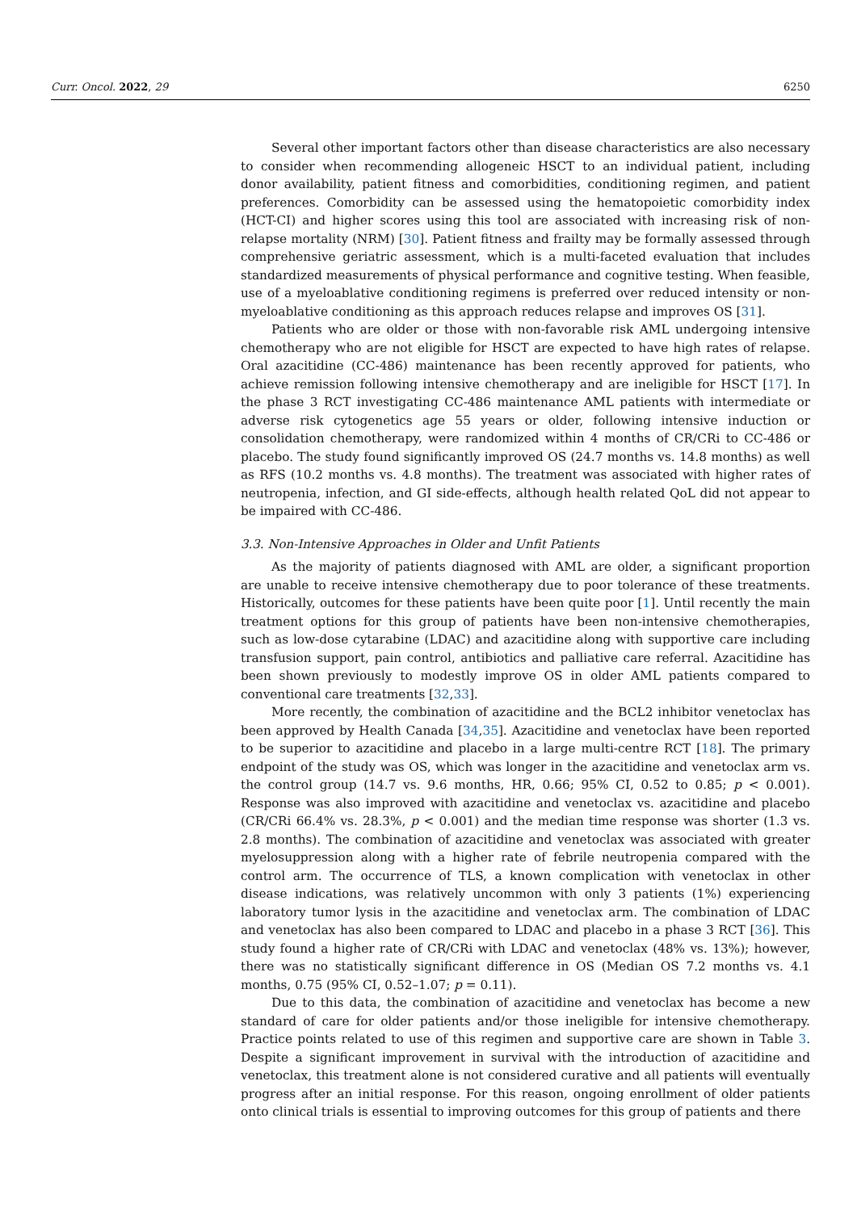Curr. Oncol. 2022, 29 6250
Several other important factors other than disease characteristics are also necessary to consider when recommending allogeneic HSCT to an individual patient, including donor availability, patient fitness and comorbidities, conditioning regimen, and patient preferences. Comorbidity can be assessed using the hematopoietic comorbidity index (HCT-CI) and higher scores using this tool are associated with increasing risk of non-relapse mortality (NRM) [30]. Patient fitness and frailty may be formally assessed through comprehensive geriatric assessment, which is a multi-faceted evaluation that includes standardized measurements of physical performance and cognitive testing. When feasible, use of a myeloablative conditioning regimens is preferred over reduced intensity or non-myeloablative conditioning as this approach reduces relapse and improves OS [31].
Patients who are older or those with non-favorable risk AML undergoing intensive chemotherapy who are not eligible for HSCT are expected to have high rates of relapse. Oral azacitidine (CC-486) maintenance has been recently approved for patients, who achieve remission following intensive chemotherapy and are ineligible for HSCT [17]. In the phase 3 RCT investigating CC-486 maintenance AML patients with intermediate or adverse risk cytogenetics age 55 years or older, following intensive induction or consolidation chemotherapy, were randomized within 4 months of CR/CRi to CC-486 or placebo. The study found significantly improved OS (24.7 months vs. 14.8 months) as well as RFS (10.2 months vs. 4.8 months). The treatment was associated with higher rates of neutropenia, infection, and GI side-effects, although health related QoL did not appear to be impaired with CC-486.
3.3. Non-Intensive Approaches in Older and Unfit Patients
As the majority of patients diagnosed with AML are older, a significant proportion are unable to receive intensive chemotherapy due to poor tolerance of these treatments. Historically, outcomes for these patients have been quite poor [1]. Until recently the main treatment options for this group of patients have been non-intensive chemotherapies, such as low-dose cytarabine (LDAC) and azacitidine along with supportive care including transfusion support, pain control, antibiotics and palliative care referral. Azacitidine has been shown previously to modestly improve OS in older AML patients compared to conventional care treatments [32,33].
More recently, the combination of azacitidine and the BCL2 inhibitor venetoclax has been approved by Health Canada [34,35]. Azacitidine and venetoclax have been reported to be superior to azacitidine and placebo in a large multi-centre RCT [18]. The primary endpoint of the study was OS, which was longer in the azacitidine and venetoclax arm vs. the control group (14.7 vs. 9.6 months, HR, 0.66; 95% CI, 0.52 to 0.85; p < 0.001). Response was also improved with azacitidine and venetoclax vs. azacitidine and placebo (CR/CRi 66.4% vs. 28.3%, p < 0.001) and the median time response was shorter (1.3 vs. 2.8 months). The combination of azacitidine and venetoclax was associated with greater myelosuppression along with a higher rate of febrile neutropenia compared with the control arm. The occurrence of TLS, a known complication with venetoclax in other disease indications, was relatively uncommon with only 3 patients (1%) experiencing laboratory tumor lysis in the azacitidine and venetoclax arm. The combination of LDAC and venetoclax has also been compared to LDAC and placebo in a phase 3 RCT [36]. This study found a higher rate of CR/CRi with LDAC and venetoclax (48% vs. 13%); however, there was no statistically significant difference in OS (Median OS 7.2 months vs. 4.1 months, 0.75 (95% CI, 0.52–1.07; p = 0.11).
Due to this data, the combination of azacitidine and venetoclax has become a new standard of care for older patients and/or those ineligible for intensive chemotherapy. Practice points related to use of this regimen and supportive care are shown in Table 3. Despite a significant improvement in survival with the introduction of azacitidine and venetoclax, this treatment alone is not considered curative and all patients will eventually progress after an initial response. For this reason, ongoing enrollment of older patients onto clinical trials is essential to improving outcomes for this group of patients and there